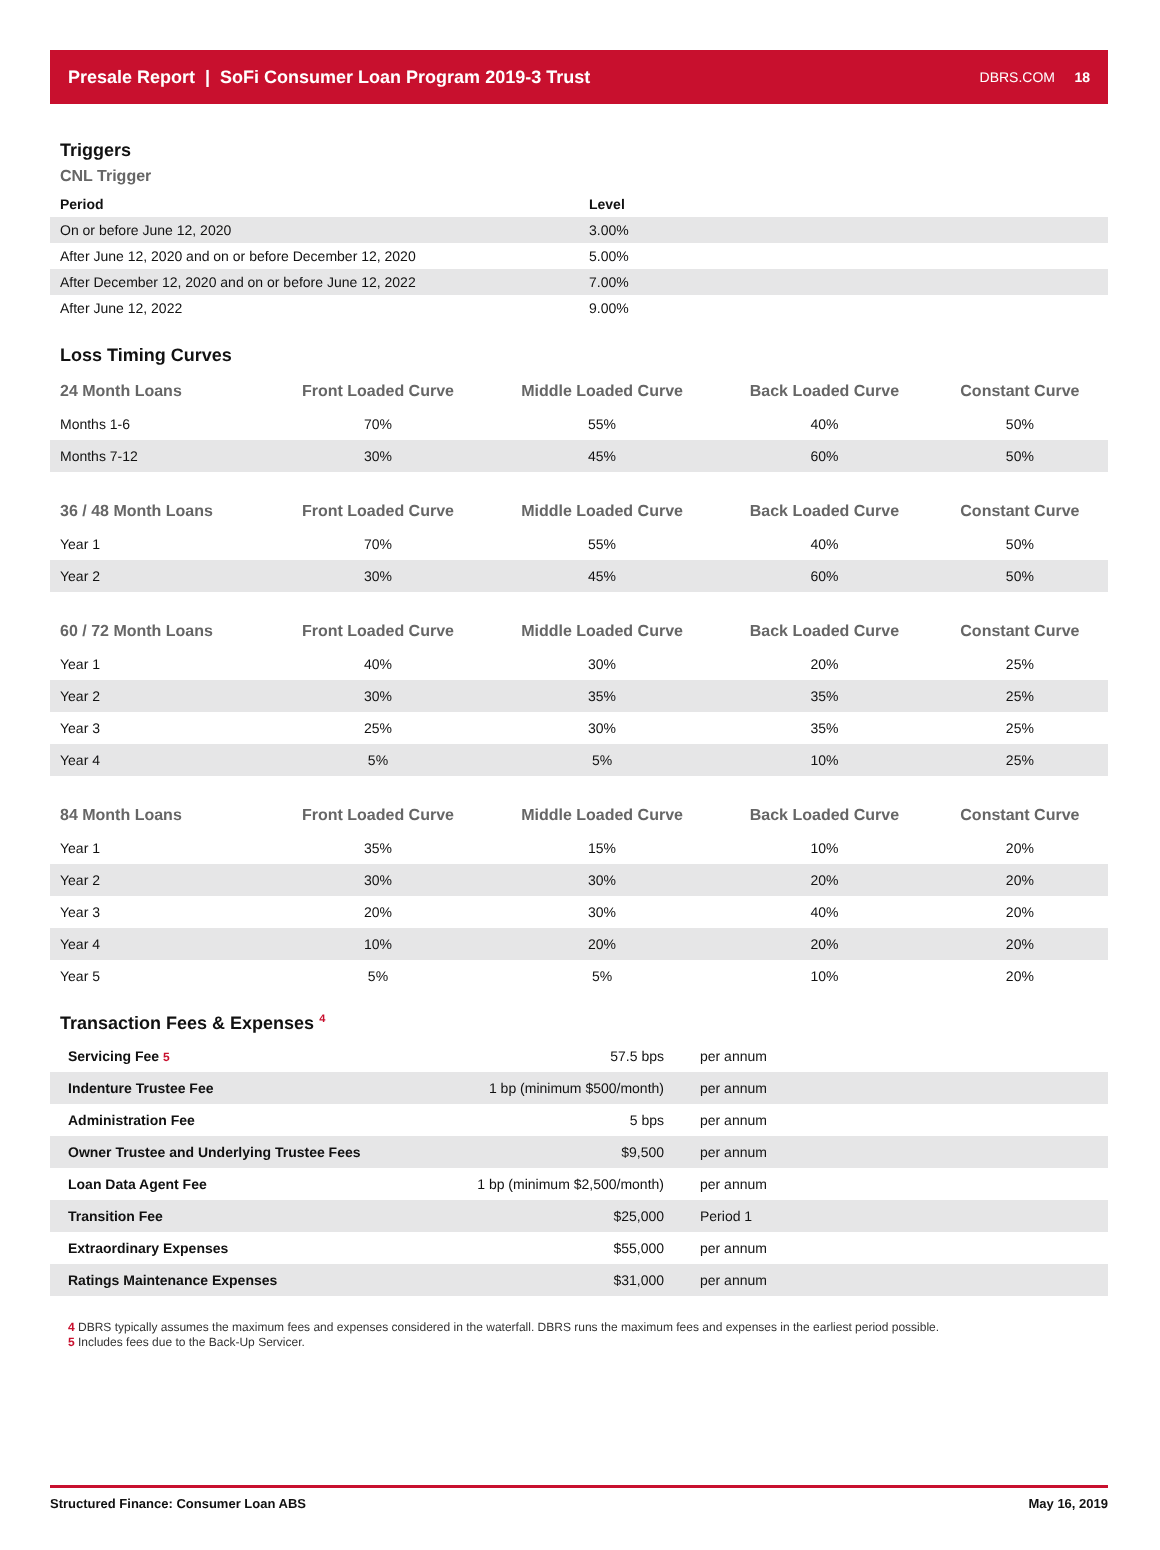Presale Report | SoFi Consumer Loan Program 2019-3 Trust
DBRS.COM 18
Triggers
CNL Trigger
| Period | Level |
| --- | --- |
| On or before June 12, 2020 | 3.00% |
| After June 12, 2020 and on or before December 12, 2020 | 5.00% |
| After December 12, 2020 and on or before June 12, 2022 | 7.00% |
| After June 12, 2022 | 9.00% |
Loss Timing Curves
| 24 Month Loans | Front Loaded Curve | Middle Loaded Curve | Back Loaded Curve | Constant Curve |
| --- | --- | --- | --- | --- |
| Months 1-6 | 70% | 55% | 40% | 50% |
| Months 7-12 | 30% | 45% | 60% | 50% |
| 36 / 48 Month Loans | Front Loaded Curve | Middle Loaded Curve | Back Loaded Curve | Constant Curve |
| Year 1 | 70% | 55% | 40% | 50% |
| Year 2 | 30% | 45% | 60% | 50% |
| 60 / 72 Month Loans | Front Loaded Curve | Middle Loaded Curve | Back Loaded Curve | Constant Curve |
| Year 1 | 40% | 30% | 20% | 25% |
| Year 2 | 30% | 35% | 35% | 25% |
| Year 3 | 25% | 30% | 35% | 25% |
| Year 4 | 5% | 5% | 10% | 25% |
| 84 Month Loans | Front Loaded Curve | Middle Loaded Curve | Back Loaded Curve | Constant Curve |
| Year 1 | 35% | 15% | 10% | 20% |
| Year 2 | 30% | 30% | 20% | 20% |
| Year 3 | 20% | 30% | 40% | 20% |
| Year 4 | 10% | 20% | 20% | 20% |
| Year 5 | 5% | 5% | 10% | 20% |
Transaction Fees & Expenses <sup>4</sup>
| Servicing Fee 5 | 57.5 bps | per annum |
| Indenture Trustee Fee | 1 bp (minimum $500/month) | per annum |
| Administration Fee | 5 bps | per annum |
| Owner Trustee and Underlying Trustee Fees | $9,500 | per annum |
| Loan Data Agent Fee | 1 bp (minimum $2,500/month) | per annum |
| Transition Fee | $25,000 | Period 1 |
| Extraordinary Expenses | $55,000 | per annum |
| Ratings Maintenance Expenses | $31,000 | per annum |
4 DBRS typically assumes the maximum fees and expenses considered in the waterfall. DBRS runs the maximum fees and expenses in the earliest period possible.
5 Includes fees due to the Back-Up Servicer.
Structured Finance: Consumer Loan ABS May 16, 2019